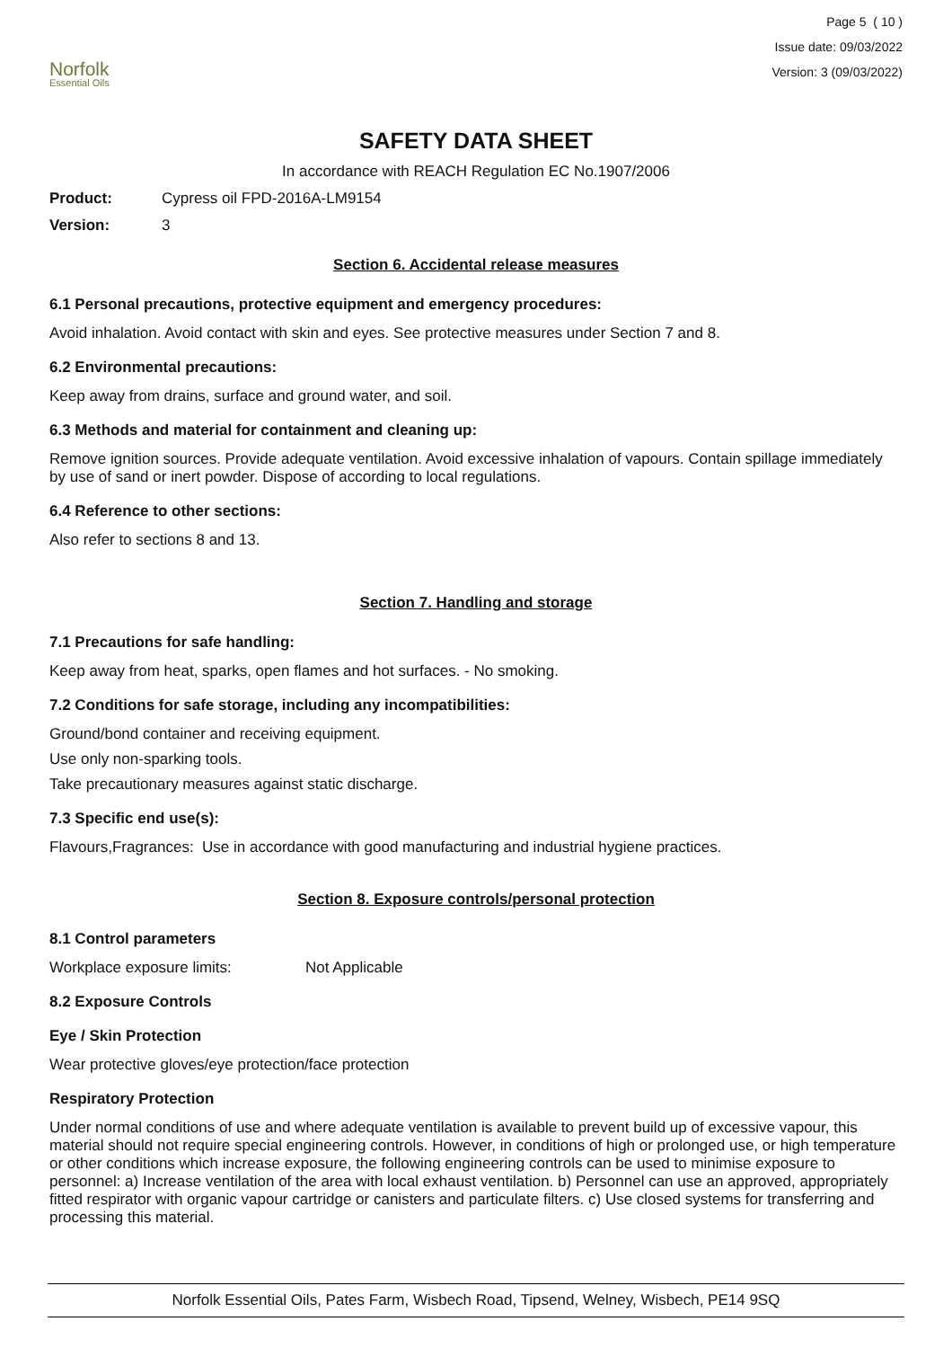Norfolk
Essential Oils
Page 5 ( 10 )
Issue date: 09/03/2022
Version: 3 (09/03/2022)
SAFETY DATA SHEET
In accordance with REACH Regulation EC No.1907/2006
Product: Cypress oil FPD-2016A-LM9154
Version: 3
Section 6. Accidental release measures
6.1 Personal precautions, protective equipment and emergency procedures:
Avoid inhalation. Avoid contact with skin and eyes. See protective measures under Section 7 and 8.
6.2 Environmental precautions:
Keep away from drains, surface and ground water, and soil.
6.3 Methods and material for containment and cleaning up:
Remove ignition sources. Provide adequate ventilation. Avoid excessive inhalation of vapours. Contain spillage immediately by use of sand or inert powder. Dispose of according to local regulations.
6.4 Reference to other sections:
Also refer to sections 8 and 13.
Section 7. Handling and storage
7.1 Precautions for safe handling:
Keep away from heat, sparks, open flames and hot surfaces. - No smoking.
7.2 Conditions for safe storage, including any incompatibilities:
Ground/bond container and receiving equipment.
Use only non-sparking tools.
Take precautionary measures against static discharge.
7.3 Specific end use(s):
Flavours,Fragrances: Use in accordance with good manufacturing and industrial hygiene practices.
Section 8. Exposure controls/personal protection
8.1 Control parameters
Workplace exposure limits: Not Applicable
8.2 Exposure Controls
Eye / Skin Protection
Wear protective gloves/eye protection/face protection
Respiratory Protection
Under normal conditions of use and where adequate ventilation is available to prevent build up of excessive vapour, this material should not require special engineering controls. However, in conditions of high or prolonged use, or high temperature or other conditions which increase exposure, the following engineering controls can be used to minimise exposure to personnel: a) Increase ventilation of the area with local exhaust ventilation. b) Personnel can use an approved, appropriately fitted respirator with organic vapour cartridge or canisters and particulate filters. c) Use closed systems for transferring and processing this material.
Norfolk Essential Oils, Pates Farm, Wisbech Road, Tipsend, Welney, Wisbech, PE14 9SQ